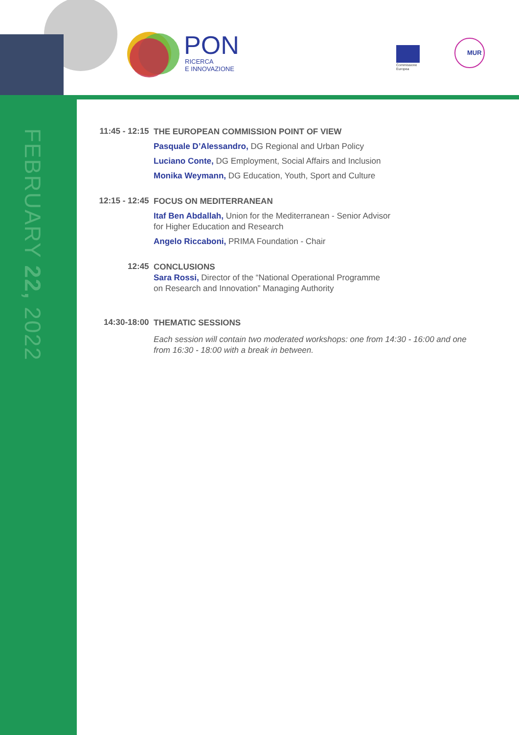PON
RICERCA
E INNOVAZIONE
Commissione
Europea
MUR
FEBRUARY 22, 2022
11:45 - 12:15
THE EUROPEAN COMMISSION POINT OF VIEW
Pasquale D’Alessandro, DG Regional and Urban Policy
Luciano Conte, DG Employment, Social Affairs and Inclusion
Monika Weymann, DG Education, Youth, Sport and Culture
12:15 - 12:45
FOCUS ON MEDITERRANEAN
Itaf Ben Abdallah, Union for the Mediterranean - Senior Advisor
for Higher Education and Research
Angelo Riccaboni, PRIMA Foundation - Chair
12:45
CONCLUSIONS
Sara Rossi, Director of the “National Operational Programme
on Research and Innovation” Managing Authority
14:30-18:00
THEMATIC SESSIONS
Each session will contain two moderated workshops: one from 14:30 - 16:00 and one
from 16:30 - 18:00 with a break in between.